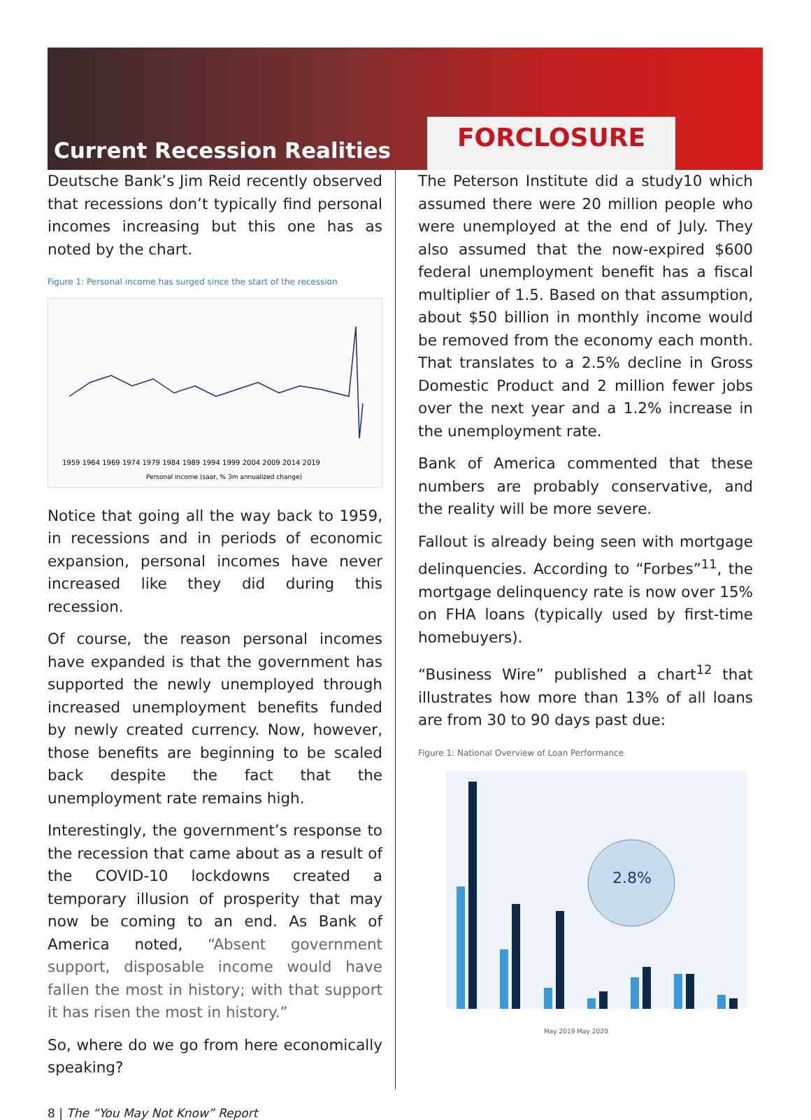Current Recession Realities
FORCLOSURE
Deutsche Bank’s Jim Reid recently observed that recessions don’t typically find personal incomes increasing but this one has as noted by the chart.
Figure 1: Personal income has surged since the start of the recession
1959 1964 1969 1974 1979 1984 1989 1994 1999 2004 2009 2014 2019
Personal income (saar, % 3m annualized change)
Notice that going all the way back to 1959, in recessions and in periods of economic expansion, personal incomes have never increased like they did during this recession.
Of course, the reason personal incomes have expanded is that the government has supported the newly unemployed through increased unemployment benefits funded by newly created currency. Now, however, those benefits are beginning to be scaled back despite the fact that the unemployment rate remains high.
Interestingly, the government’s response to the recession that came about as a result of the COVID-10 lockdowns created a temporary illusion of prosperity that may now be coming to an end. As Bank of America noted, “Absent government support, disposable income would have fallen the most in history; with that support it has risen the most in history.”
So, where do we go from here economically speaking?
The Peterson Institute did a study10 which assumed there were 20 million people who were unemployed at the end of July. They also assumed that the now-expired $600 federal unemployment benefit has a fiscal multiplier of 1.5. Based on that assumption, about $50 billion in monthly income would be removed from the economy each month. That translates to a 2.5% decline in Gross Domestic Product and 2 million fewer jobs over the next year and a 1.2% increase in the unemployment rate.
Bank of America commented that these numbers are probably conservative, and the reality will be more severe.
Fallout is already being seen with mortgage delinquencies. According to “Forbes”<sup>11</sup>, the mortgage delinquency rate is now over 15% on FHA loans (typically used by first-time homebuyers).
“Business Wire” published a chart<sup>12</sup> that illustrates how more than 13% of all loans are from 30 to 90 days past due:
Figure 1: National Overview of Loan Performance
2.8%
May 2019 May 2020
8 | The “You May Not Know” Report